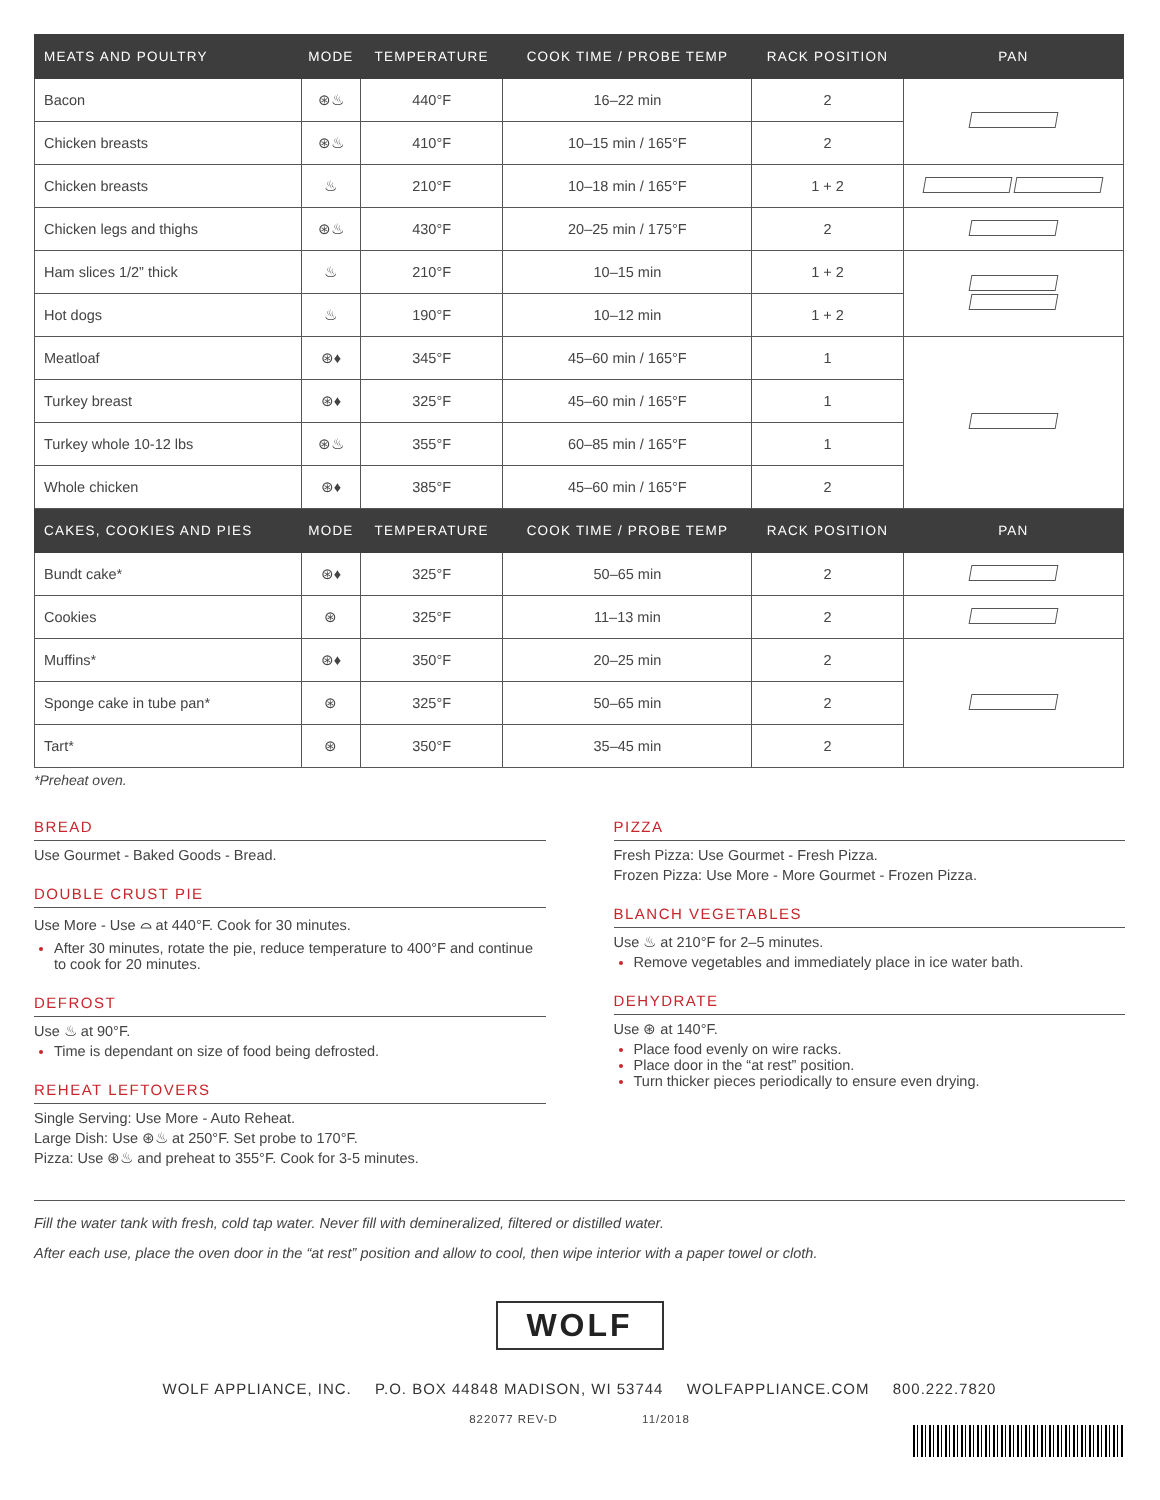| MEATS AND POULTRY | MODE | TEMPERATURE | COOK TIME / PROBE TEMP | RACK POSITION | PAN |
| --- | --- | --- | --- | --- | --- |
| Bacon | ⊛♨ | 440°F | 16–22 min | 2 | |
| Chicken breasts | ⊛♨ | 410°F | 10–15 min / 165°F | 2 | |
| Chicken breasts | ♨ | 210°F | 10–18 min / 165°F | 1 + 2 | |
| Chicken legs and thighs | ⊛♨ | 430°F | 20–25 min / 175°F | 2 | |
| Ham slices 1/2” thick | ♨ | 210°F | 10–15 min | 1 + 2 | |
| Hot dogs | ♨ | 190°F | 10–12 min | 1 + 2 | |
| Meatloaf | ⊛♦ | 345°F | 45–60 min / 165°F | 1 | |
| Turkey breast | ⊛♦ | 325°F | 45–60 min / 165°F | 1 | |
| Turkey whole 10-12 lbs | ⊛♨ | 355°F | 60–85 min / 165°F | 1 | |
| Whole chicken | ⊛♦ | 385°F | 45–60 min / 165°F | 2 | |
| CAKES, COOKIES AND PIES | MODE | TEMPERATURE | COOK TIME / PROBE TEMP | RACK POSITION | PAN |
| Bundt cake* | ⊛♦ | 325°F | 50–65 min | 2 | |
| Cookies | ⊛ | 325°F | 11–13 min | 2 | |
| Muffins* | ⊛♦ | 350°F | 20–25 min | 2 | |
| Sponge cake in tube pan* | ⊛ | 325°F | 50–65 min | 2 | |
| Tart* | ⊛ | 350°F | 35–45 min | 2 | |
*Preheat oven.
BREAD
Use Gourmet - Baked Goods - Bread.
DOUBLE CRUST PIE
Use More - Use ⌓ at 440°F. Cook for 30 minutes.
After 30 minutes, rotate the pie, reduce temperature to 400°F and continue to cook for 20 minutes.
DEFROST
Use ♨ at 90°F.
Time is dependant on size of food being defrosted.
REHEAT LEFTOVERS
Single Serving: Use More - Auto Reheat.
Large Dish: Use ⊛♨ at 250°F. Set probe to 170°F.
Pizza: Use ⊛♨ and preheat to 355°F. Cook for 3-5 minutes.
PIZZA
Fresh Pizza: Use Gourmet - Fresh Pizza.
Frozen Pizza: Use More - More Gourmet - Frozen Pizza.
BLANCH VEGETABLES
Use ♨ at 210°F for 2–5 minutes.
Remove vegetables and immediately place in ice water bath.
DEHYDRATE
Use ⊛ at 140°F.
Place food evenly on wire racks.
Place door in the “at rest” position.
Turn thicker pieces periodically to ensure even drying.
Fill the water tank with fresh, cold tap water. Never fill with demineralized, filtered or distilled water.
After each use, place the oven door in the “at rest” position and allow to cool, then wipe interior with a paper towel or cloth.
WOLF
WOLF APPLIANCE, INC. P.O. BOX 44848 MADISON, WI 53744 WOLFAPPLIANCE.COM 800.222.7820
822077 REV-D 11/2018